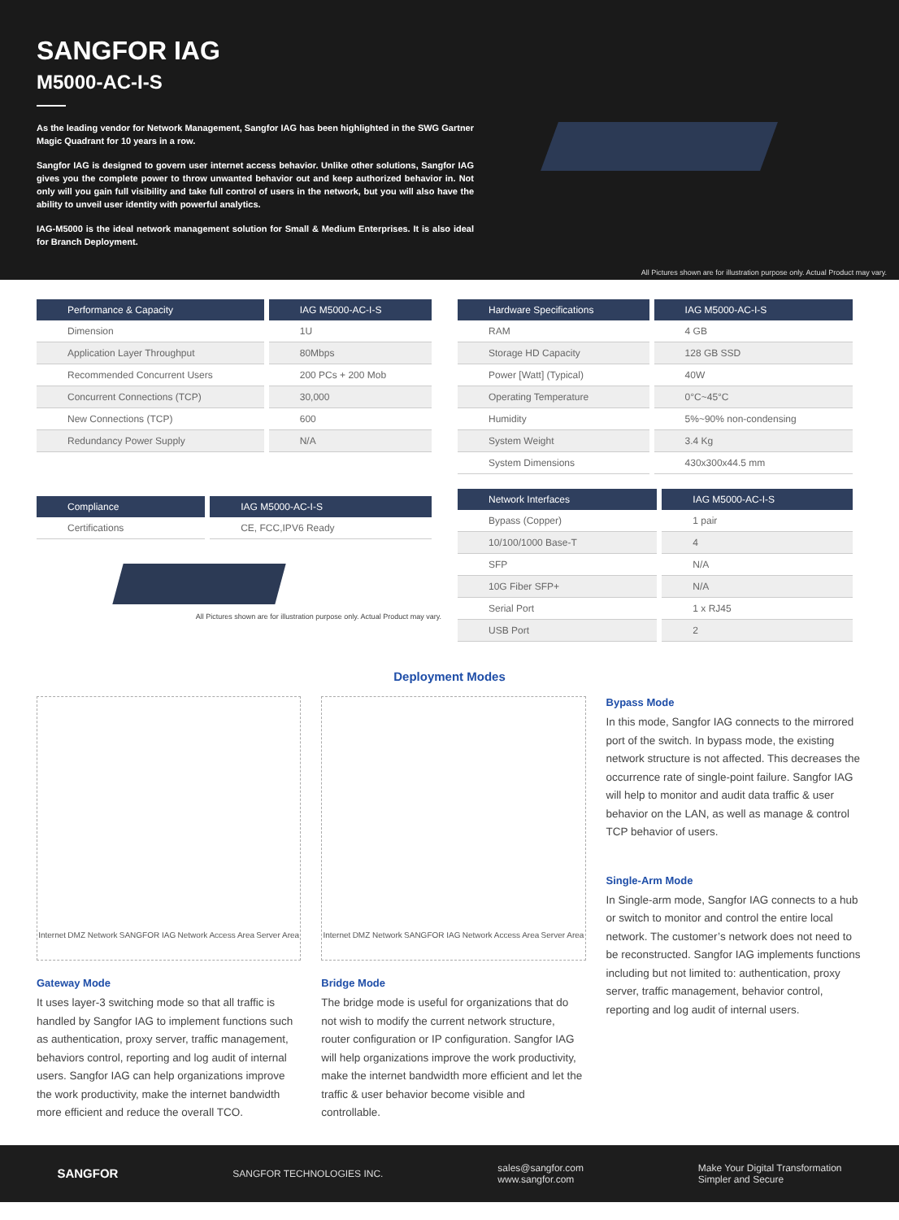SANGFOR IAG
M5000-AC-I-S
As the leading vendor for Network Management, Sangfor IAG has been highlighted in the SWG Gartner Magic Quadrant for 10 years in a row.
Sangfor IAG is designed to govern user internet access behavior. Unlike other solutions, Sangfor IAG gives you the complete power to throw unwanted behavior out and keep authorized behavior in. Not only will you gain full visibility and take full control of users in the network, but you will also have the ability to unveil user identity with powerful analytics.
IAG-M5000 is the ideal network management solution for Small & Medium Enterprises. It is also ideal for Branch Deployment.
All Pictures shown are for illustration purpose only. Actual Product may vary.
| Performance & Capacity | IAG M5000-AC-I-S |
| --- | --- |
| Dimension | 1U |
| Application Layer Throughput | 80Mbps |
| Recommended Concurrent Users | 200 PCs + 200 Mob |
| Concurrent Connections (TCP) | 30,000 |
| New Connections (TCP) | 600 |
| Redundancy Power Supply | N/A |
| Compliance | IAG M5000-AC-I-S |
| --- | --- |
| Certifications | CE, FCC,IPV6 Ready |
All Pictures shown are for illustration purpose only. Actual Product may vary.
| Hardware Specifications | IAG M5000-AC-I-S |
| --- | --- |
| RAM | 4 GB |
| Storage HD Capacity | 128 GB SSD |
| Power [Watt] (Typical) | 40W |
| Operating Temperature | 0°C~45°C |
| Humidity | 5%~90% non-condensing |
| System Weight | 3.4 Kg |
| System Dimensions | 430x300x44.5 mm |
| Network Interfaces | IAG M5000-AC-I-S |
| --- | --- |
| Bypass (Copper) | 1 pair |
| 10/100/1000 Base-T | 4 |
| SFP | N/A |
| 10G Fiber SFP+ | N/A |
| Serial Port | 1 x RJ45 |
| USB Port | 2 |
Deployment Modes
Internet DMZ Network SANGFOR IAG Network Access Area Server Area
Gateway Mode
It uses layer-3 switching mode so that all traffic is handled by Sangfor IAG to implement functions such as authentication, proxy server, traffic management, behaviors control, reporting and log audit of internal users. Sangfor IAG can help organizations improve the work productivity, make the internet bandwidth more efficient and reduce the overall TCO.
Internet DMZ Network SANGFOR IAG Network Access Area Server Area
Bridge Mode
The bridge mode is useful for organizations that do not wish to modify the current network structure, router configuration or IP configuration. Sangfor IAG will help organizations improve the work productivity, make the internet bandwidth more efficient and let the traffic & user behavior become visible and controllable.
Bypass Mode
In this mode, Sangfor IAG connects to the mirrored port of the switch. In bypass mode, the existing network structure is not affected. This decreases the occurrence rate of single-point failure. Sangfor IAG will help to monitor and audit data traffic & user behavior on the LAN, as well as manage & control TCP behavior of users.
Single-Arm Mode
In Single-arm mode, Sangfor IAG connects to a hub or switch to monitor and control the entire local network. The customer’s network does not need to be reconstructed. Sangfor IAG implements functions including but not limited to: authentication, proxy server, traffic management, behavior control, reporting and log audit of internal users.
SANGFOR SANGFOR TECHNOLOGIES INC. sales@sangfor.com
www.sangfor.com Make Your Digital Transformation
Simpler and Secure